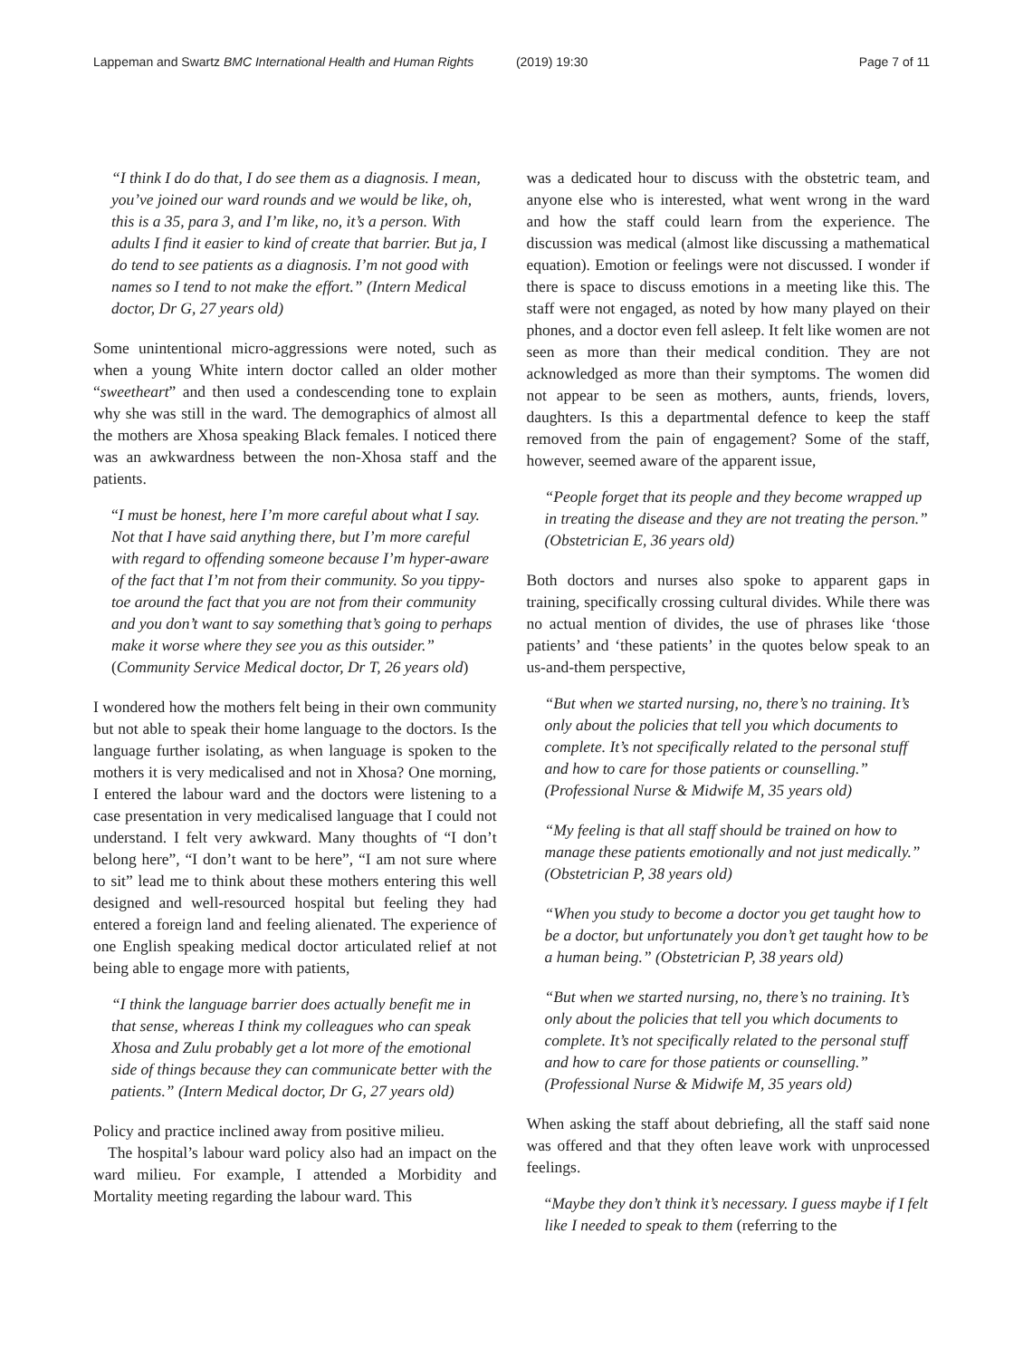Lappeman and Swartz BMC International Health and Human Rights (2019) 19:30 Page 7 of 11
“I think I do do that, I do see them as a diagnosis. I mean, you’ve joined our ward rounds and we would be like, oh, this is a 35, para 3, and I’m like, no, it’s a person. With adults I find it easier to kind of create that barrier. But ja, I do tend to see patients as a diagnosis. I’m not good with names so I tend to not make the effort.” (Intern Medical doctor, Dr G, 27 years old)
Some unintentional micro-aggressions were noted, such as when a young White intern doctor called an older mother “sweetheart” and then used a condescending tone to explain why she was still in the ward. The demographics of almost all the mothers are Xhosa speaking Black females. I noticed there was an awkwardness between the non-Xhosa staff and the patients.
“I must be honest, here I’m more careful about what I say. Not that I have said anything there, but I’m more careful with regard to offending someone because I’m hyper-aware of the fact that I’m not from their community. So you tippy-toe around the fact that you are not from their community and you don’t want to say something that’s going to perhaps make it worse where they see you as this outsider.” (Community Service Medical doctor, Dr T, 26 years old)
I wondered how the mothers felt being in their own community but not able to speak their home language to the doctors. Is the language further isolating, as when language is spoken to the mothers it is very medicalised and not in Xhosa? One morning, I entered the labour ward and the doctors were listening to a case presentation in very medicalised language that I could not understand. I felt very awkward. Many thoughts of “I don’t belong here”, “I don’t want to be here”, “I am not sure where to sit” lead me to think about these mothers entering this well designed and well-resourced hospital but feeling they had entered a foreign land and feeling alienated. The experience of one English speaking medical doctor articulated relief at not being able to engage more with patients,
“I think the language barrier does actually benefit me in that sense, whereas I think my colleagues who can speak Xhosa and Zulu probably get a lot more of the emotional side of things because they can communicate better with the patients.” (Intern Medical doctor, Dr G, 27 years old)
Policy and practice inclined away from positive milieu.
The hospital’s labour ward policy also had an impact on the ward milieu. For example, I attended a Morbidity and Mortality meeting regarding the labour ward. This
was a dedicated hour to discuss with the obstetric team, and anyone else who is interested, what went wrong in the ward and how the staff could learn from the experience. The discussion was medical (almost like discussing a mathematical equation). Emotion or feelings were not discussed. I wonder if there is space to discuss emotions in a meeting like this. The staff were not engaged, as noted by how many played on their phones, and a doctor even fell asleep. It felt like women are not seen as more than their medical condition. They are not acknowledged as more than their symptoms. The women did not appear to be seen as mothers, aunts, friends, lovers, daughters. Is this a departmental defence to keep the staff removed from the pain of engagement? Some of the staff, however, seemed aware of the apparent issue,
“People forget that its people and they become wrapped up in treating the disease and they are not treating the person.” (Obstetrician E, 36 years old)
Both doctors and nurses also spoke to apparent gaps in training, specifically crossing cultural divides. While there was no actual mention of divides, the use of phrases like ‘those patients’ and ‘these patients’ in the quotes below speak to an us-and-them perspective,
“But when we started nursing, no, there’s no training. It’s only about the policies that tell you which documents to complete. It’s not specifically related to the personal stuff and how to care for those patients or counselling.” (Professional Nurse & Midwife M, 35 years old)
“My feeling is that all staff should be trained on how to manage these patients emotionally and not just medically.” (Obstetrician P, 38 years old)
“When you study to become a doctor you get taught how to be a doctor, but unfortunately you don’t get taught how to be a human being.” (Obstetrician P, 38 years old)
“But when we started nursing, no, there’s no training. It’s only about the policies that tell you which documents to complete. It’s not specifically related to the personal stuff and how to care for those patients or counselling.” (Professional Nurse & Midwife M, 35 years old)
When asking the staff about debriefing, all the staff said none was offered and that they often leave work with unprocessed feelings.
“Maybe they don’t think it’s necessary. I guess maybe if I felt like I needed to speak to them (referring to the